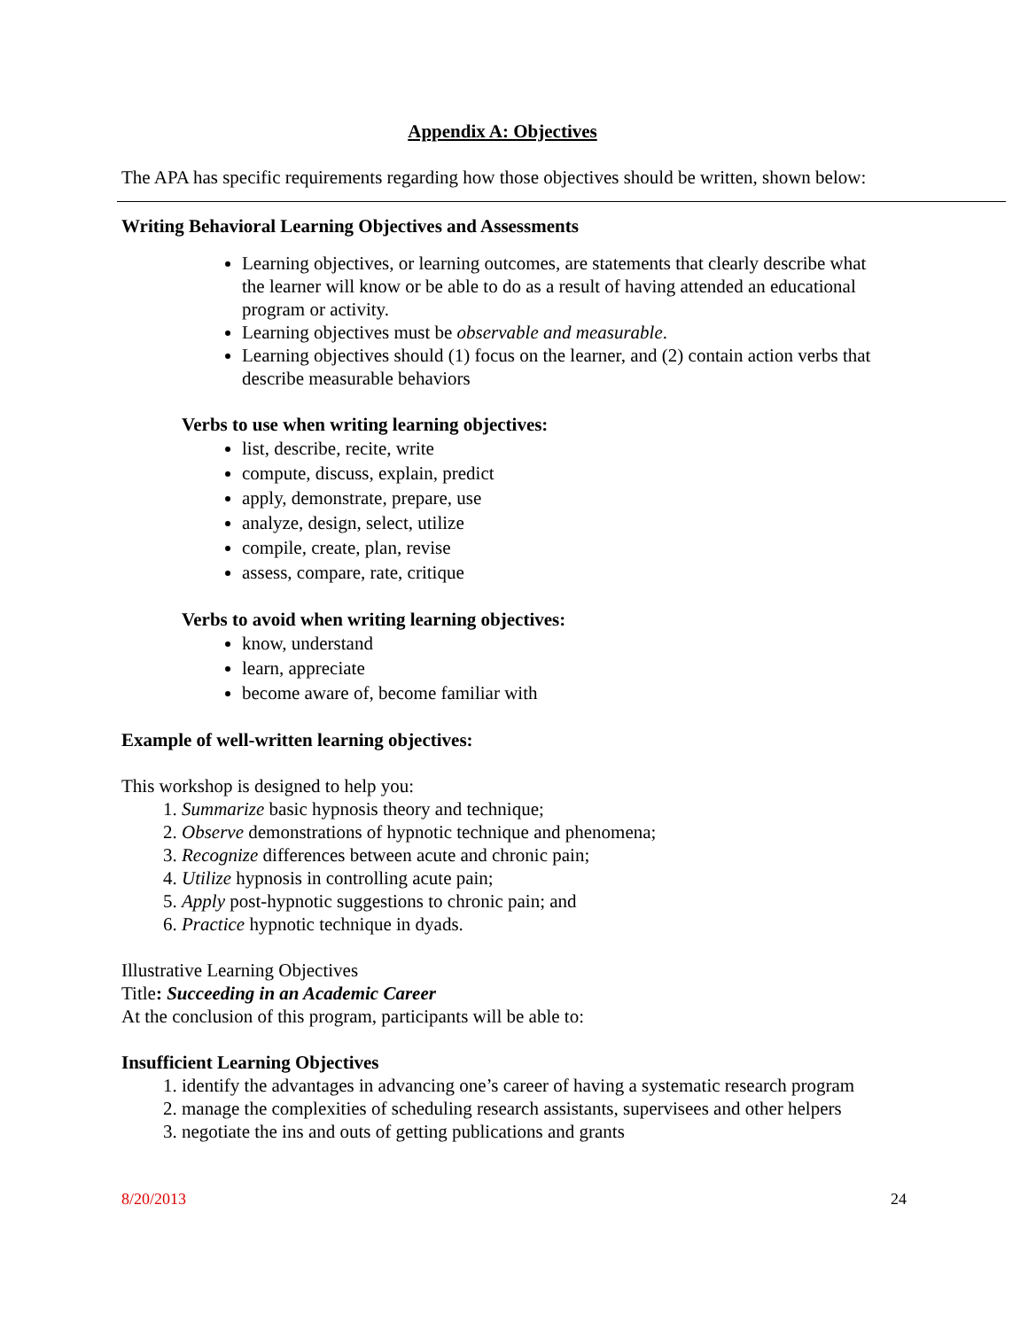Appendix A: Objectives
The APA has specific requirements regarding how those objectives should be written, shown below:
Writing Behavioral Learning Objectives and Assessments
Learning objectives, or learning outcomes, are statements that clearly describe what the learner will know or be able to do as a result of having attended an educational program or activity.
Learning objectives must be observable and measurable.
Learning objectives should (1) focus on the learner, and (2) contain action verbs that describe measurable behaviors
Verbs to use when writing learning objectives:
list, describe, recite, write
compute, discuss, explain, predict
apply, demonstrate, prepare, use
analyze, design, select, utilize
compile, create, plan, revise
assess, compare, rate, critique
Verbs to avoid when writing learning objectives:
know, understand
learn, appreciate
become aware of, become familiar with
Example of well-written learning objectives:
This workshop is designed to help you:
1. Summarize basic hypnosis theory and technique;
2. Observe demonstrations of hypnotic technique and phenomena;
3. Recognize differences between acute and chronic pain;
4. Utilize hypnosis in controlling acute pain;
5. Apply post-hypnotic suggestions to chronic pain; and
6. Practice hypnotic technique in dyads.
Illustrative Learning Objectives
Title: Succeeding in an Academic Career
At the conclusion of this program, participants will be able to:
Insufficient Learning Objectives
1. identify the advantages in advancing one’s career of having a systematic research program
2. manage the complexities of scheduling research assistants, supervisees and other helpers
3. negotiate the ins and outs of getting publications and grants
8/20/2013 24